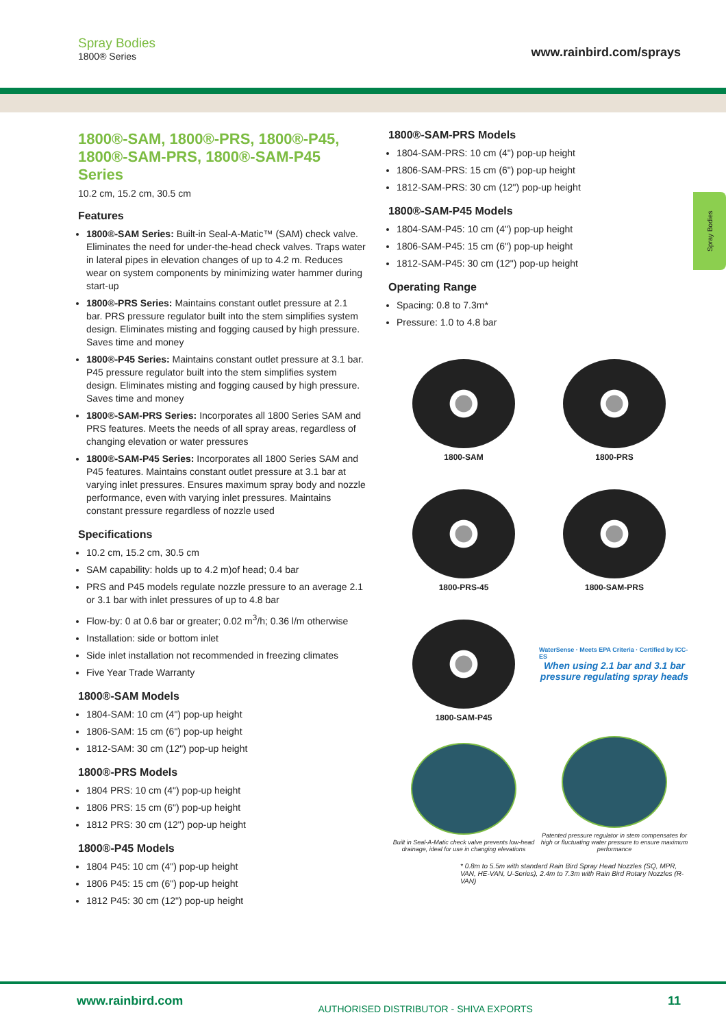Spray Bodies
1800® Series
www.rainbird.com/sprays
Spray Bodies
1800®-SAM, 1800®-PRS, 1800®-P45, 1800®-SAM-PRS, 1800®-SAM-P45 Series
10.2 cm, 15.2 cm, 30.5 cm
Features
1800®-SAM Series: Built-in Seal-A-Matic™ (SAM) check valve. Eliminates the need for under-the-head check valves. Traps water in lateral pipes in elevation changes of up to 4.2 m. Reduces wear on system components by minimizing water hammer during start-up
1800®-PRS Series: Maintains constant outlet pressure at 2.1 bar. PRS pressure regulator built into the stem simplifies system design. Eliminates misting and fogging caused by high pressure. Saves time and money
1800®-P45 Series: Maintains constant outlet pressure at 3.1 bar. P45 pressure regulator built into the stem simplifies system design. Eliminates misting and fogging caused by high pressure. Saves time and money
1800®-SAM-PRS Series: Incorporates all 1800 Series SAM and PRS features. Meets the needs of all spray areas, regardless of changing elevation or water pressures
1800®-SAM-P45 Series: Incorporates all 1800 Series SAM and P45 features. Maintains constant outlet pressure at 3.1 bar at varying inlet pressures. Ensures maximum spray body and nozzle performance, even with varying inlet pressures. Maintains constant pressure regardless of nozzle used
Specifications
10.2 cm, 15.2 cm, 30.5 cm
SAM capability: holds up to 4.2 m)of head; 0.4 bar
PRS and P45 models regulate nozzle pressure to an average 2.1 or 3.1 bar with inlet pressures of up to 4.8 bar
Flow-by: 0 at 0.6 bar or greater; 0.02 m<sup>3</sup>/h; 0.36 l/m otherwise
Installation: side or bottom inlet
Side inlet installation not recommended in freezing climates
Five Year Trade Warranty
1800®-SAM Models
1804-SAM: 10 cm (4") pop-up height
1806-SAM: 15 cm (6") pop-up height
1812-SAM: 30 cm (12") pop-up height
1800®-PRS Models
1804 PRS: 10 cm (4") pop-up height
1806 PRS: 15 cm (6") pop-up height
1812 PRS: 30 cm (12") pop-up height
1800®-P45 Models
1804 P45: 10 cm (4") pop-up height
1806 P45: 15 cm (6") pop-up height
1812 P45: 30 cm (12") pop-up height
1800®-SAM-PRS Models
1804-SAM-PRS: 10 cm (4") pop-up height
1806-SAM-PRS: 15 cm (6") pop-up height
1812-SAM-PRS: 30 cm (12") pop-up height
1800®-SAM-P45 Models
1804-SAM-P45: 10 cm (4") pop-up height
1806-SAM-P45: 15 cm (6") pop-up height
1812-SAM-P45: 30 cm (12") pop-up height
Operating Range
Spacing: 0.8 to 7.3m*
Pressure: 1.0 to 4.8 bar
1800-SAM
1800-PRS
1800-PRS-45
1800-SAM-PRS
1800-SAM-P45
WaterSense · Meets EPA Criteria · Certified by ICC-ES
When using 2.1 bar and 3.1 bar pressure regulating spray heads
Built in Seal-A-Matic check valve prevents low-head drainage, ideal for use in changing elevations
Patented pressure regulator in stem compensates for high or fluctuating water pressure to ensure maximum performance
* 0.8m to 5.5m with standard Rain Bird Spray Head Nozzles (SQ, MPR, VAN, HE-VAN, U-Series), 2.4m to 7.3m with Rain Bird Rotary Nozzles (R-VAN)
www.rainbird.com AUTHORISED DISTRIBUTOR - SHIVA EXPORTS 11